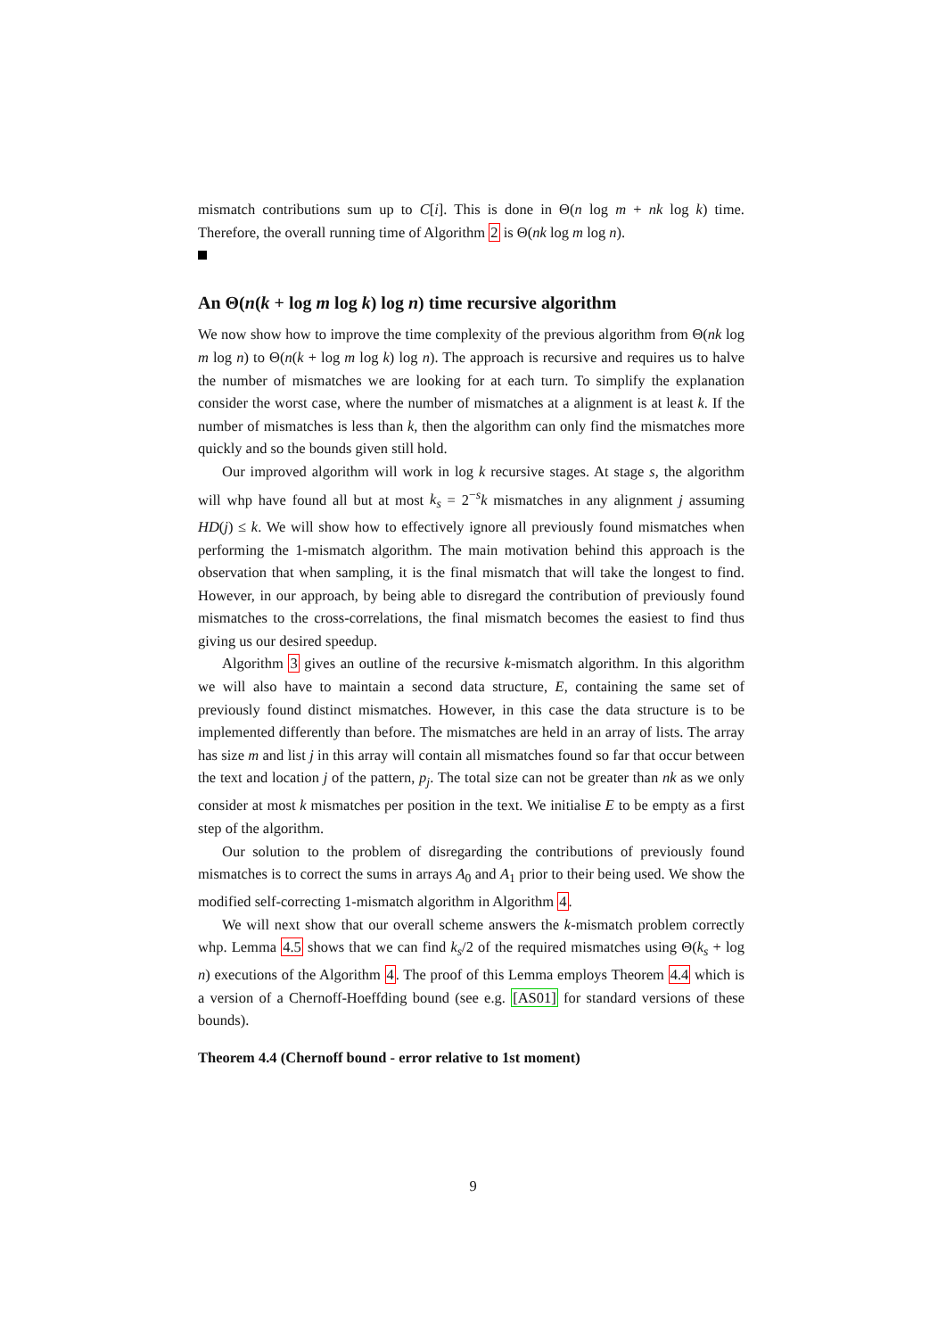mismatch contributions sum up to C[i]. This is done in Θ(n log m + nk log k) time. Therefore, the overall running time of Algorithm 2 is Θ(nk log m log n).
An Θ(n(k + log m log k) log n) time recursive algorithm
We now show how to improve the time complexity of the previous algorithm from Θ(nk log m log n) to Θ(n(k + log m log k) log n). The approach is recursive and requires us to halve the number of mismatches we are looking for at each turn. To simplify the explanation consider the worst case, where the number of mismatches at a alignment is at least k. If the number of mismatches is less than k, then the algorithm can only find the mismatches more quickly and so the bounds given still hold.
Our improved algorithm will work in log k recursive stages. At stage s, the algorithm will whp have found all but at most k<sub>s</sub> = 2<sup>−s</sup>k mismatches in any alignment j assuming HD(j) ≤ k. We will show how to effectively ignore all previously found mismatches when performing the 1-mismatch algorithm. The main motivation behind this approach is the observation that when sampling, it is the final mismatch that will take the longest to find. However, in our approach, by being able to disregard the contribution of previously found mismatches to the cross-correlations, the final mismatch becomes the easiest to find thus giving us our desired speedup.
Algorithm 3 gives an outline of the recursive k-mismatch algorithm. In this algorithm we will also have to maintain a second data structure, E, containing the same set of previously found distinct mismatches. However, in this case the data structure is to be implemented differently than before. The mismatches are held in an array of lists. The array has size m and list j in this array will contain all mismatches found so far that occur between the text and location j of the pattern, p<sub>j</sub>. The total size can not be greater than nk as we only consider at most k mismatches per position in the text. We initialise E to be empty as a first step of the algorithm.
Our solution to the problem of disregarding the contributions of previously found mismatches is to correct the sums in arrays A<sub>0</sub> and A<sub>1</sub> prior to their being used. We show the modified self-correcting 1-mismatch algorithm in Algorithm 4.
We will next show that our overall scheme answers the k-mismatch problem correctly whp. Lemma 4.5 shows that we can find k<sub>s</sub>/2 of the required mismatches using Θ(k<sub>s</sub> + log n) executions of the Algorithm 4. The proof of this Lemma employs Theorem 4.4 which is a version of a Chernoff-Hoeffding bound (see e.g. [AS01] for standard versions of these bounds).
Theorem 4.4 (Chernoff bound - error relative to 1st moment)
9